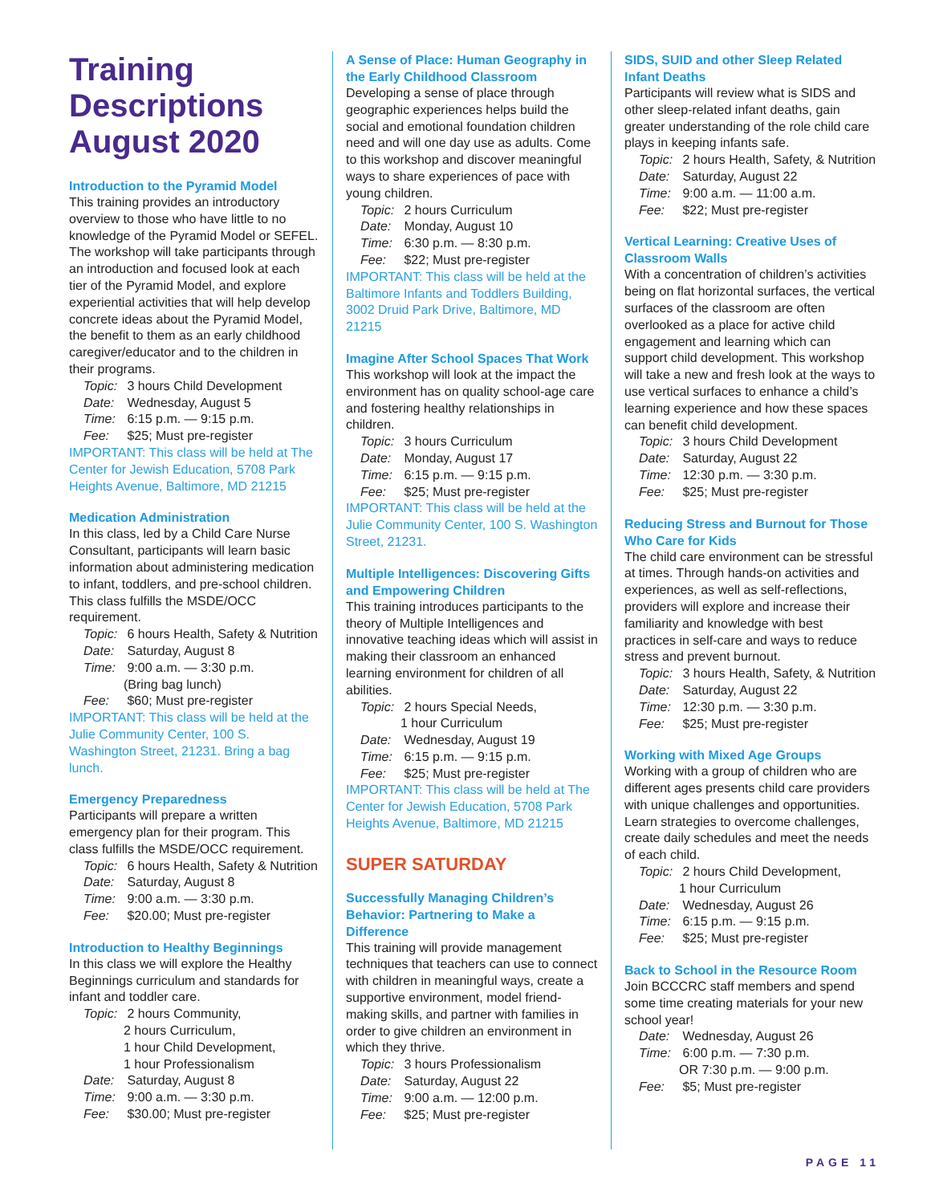Training Descriptions August 2020
Introduction to the Pyramid Model
This training provides an introductory overview to those who have little to no knowledge of the Pyramid Model or SEFEL. The workshop will take participants through an introduction and focused look at each tier of the Pyramid Model, and explore experiential activities that will help develop concrete ideas about the Pyramid Model, the benefit to them as an early childhood caregiver/educator and to the children in their programs.
Topic: 3 hours Child Development
Date: Wednesday, August 5
Time: 6:15 p.m. — 9:15 p.m.
Fee: $25; Must pre-register
IMPORTANT: This class will be held at The Center for Jewish Education, 5708 Park Heights Avenue, Baltimore, MD 21215
Medication Administration
In this class, led by a Child Care Nurse Consultant, participants will learn basic information about administering medication to infant, toddlers, and pre-school children. This class fulfills the MSDE/OCC requirement.
Topic: 6 hours Health, Safety & Nutrition
Date: Saturday, August 8
Time: 9:00 a.m. — 3:30 p.m.
(Bring bag lunch)
Fee: $60; Must pre-register
IMPORTANT: This class will be held at the Julie Community Center, 100 S. Washington Street, 21231. Bring a bag lunch.
Emergency Preparedness
Participants will prepare a written emergency plan for their program. This class fulfills the MSDE/OCC requirement.
Topic: 6 hours Health, Safety & Nutrition
Date: Saturday, August 8
Time: 9:00 a.m. — 3:30 p.m.
Fee: $20.00; Must pre-register
Introduction to Healthy Beginnings
In this class we will explore the Healthy Beginnings curriculum and standards for infant and toddler care.
Topic: 2 hours Community,
2 hours Curriculum,
1 hour Child Development,
1 hour Professionalism
Date: Saturday, August 8
Time: 9:00 a.m. — 3:30 p.m.
Fee: $30.00; Must pre-register
A Sense of Place: Human Geography in the Early Childhood Classroom
Developing a sense of place through geographic experiences helps build the social and emotional foundation children need and will one day use as adults. Come to this workshop and discover meaningful ways to share experiences of pace with young children.
Topic: 2 hours Curriculum
Date: Monday, August 10
Time: 6:30 p.m. — 8:30 p.m.
Fee: $22; Must pre-register
IMPORTANT: This class will be held at the Baltimore Infants and Toddlers Building, 3002 Druid Park Drive, Baltimore, MD 21215
Imagine After School Spaces That Work
This workshop will look at the impact the environment has on quality school-age care and fostering healthy relationships in children.
Topic: 3 hours Curriculum
Date: Monday, August 17
Time: 6:15 p.m. — 9:15 p.m.
Fee: $25; Must pre-register
IMPORTANT: This class will be held at the Julie Community Center, 100 S. Washington Street, 21231.
Multiple Intelligences: Discovering Gifts and Empowering Children
This training introduces participants to the theory of Multiple Intelligences and innovative teaching ideas which will assist in making their classroom an enhanced learning environment for children of all abilities.
Topic: 2 hours Special Needs,
1 hour Curriculum
Date: Wednesday, August 19
Time: 6:15 p.m. — 9:15 p.m.
Fee: $25; Must pre-register
IMPORTANT: This class will be held at The Center for Jewish Education, 5708 Park Heights Avenue, Baltimore, MD 21215
SUPER SATURDAY
Successfully Managing Children’s Behavior: Partnering to Make a Difference
This training will provide management techniques that teachers can use to connect with children in meaningful ways, create a supportive environment, model friend-making skills, and partner with families in order to give children an environment in which they thrive.
Topic: 3 hours Professionalism
Date: Saturday, August 22
Time: 9:00 a.m. — 12:00 p.m.
Fee: $25; Must pre-register
SIDS, SUID and other Sleep Related Infant Deaths
Participants will review what is SIDS and other sleep-related infant deaths, gain greater understanding of the role child care plays in keeping infants safe.
Topic: 2 hours Health, Safety, & Nutrition
Date: Saturday, August 22
Time: 9:00 a.m. — 11:00 a.m.
Fee: $22; Must pre-register
Vertical Learning: Creative Uses of Classroom Walls
With a concentration of children’s activities being on flat horizontal surfaces, the vertical surfaces of the classroom are often overlooked as a place for active child engagement and learning which can support child development. This workshop will take a new and fresh look at the ways to use vertical surfaces to enhance a child’s learning experience and how these spaces can benefit child development.
Topic: 3 hours Child Development
Date: Saturday, August 22
Time: 12:30 p.m. — 3:30 p.m.
Fee: $25; Must pre-register
Reducing Stress and Burnout for Those Who Care for Kids
The child care environment can be stressful at times. Through hands-on activities and experiences, as well as self-reflections, providers will explore and increase their familiarity and knowledge with best practices in self-care and ways to reduce stress and prevent burnout.
Topic: 3 hours Health, Safety, & Nutrition
Date: Saturday, August 22
Time: 12:30 p.m. — 3:30 p.m.
Fee: $25; Must pre-register
Working with Mixed Age Groups
Working with a group of children who are different ages presents child care providers with unique challenges and opportunities. Learn strategies to overcome challenges, create daily schedules and meet the needs of each child.
Topic: 2 hours Child Development,
1 hour Curriculum
Date: Wednesday, August 26
Time: 6:15 p.m. — 9:15 p.m.
Fee: $25; Must pre-register
Back to School in the Resource Room
Join BCCCRC staff members and spend some time creating materials for your new school year!
Date: Wednesday, August 26
Time: 6:00 p.m. — 7:30 p.m.
OR 7:30 p.m. — 9:00 p.m.
Fee: $5; Must pre-register
PAGE 11